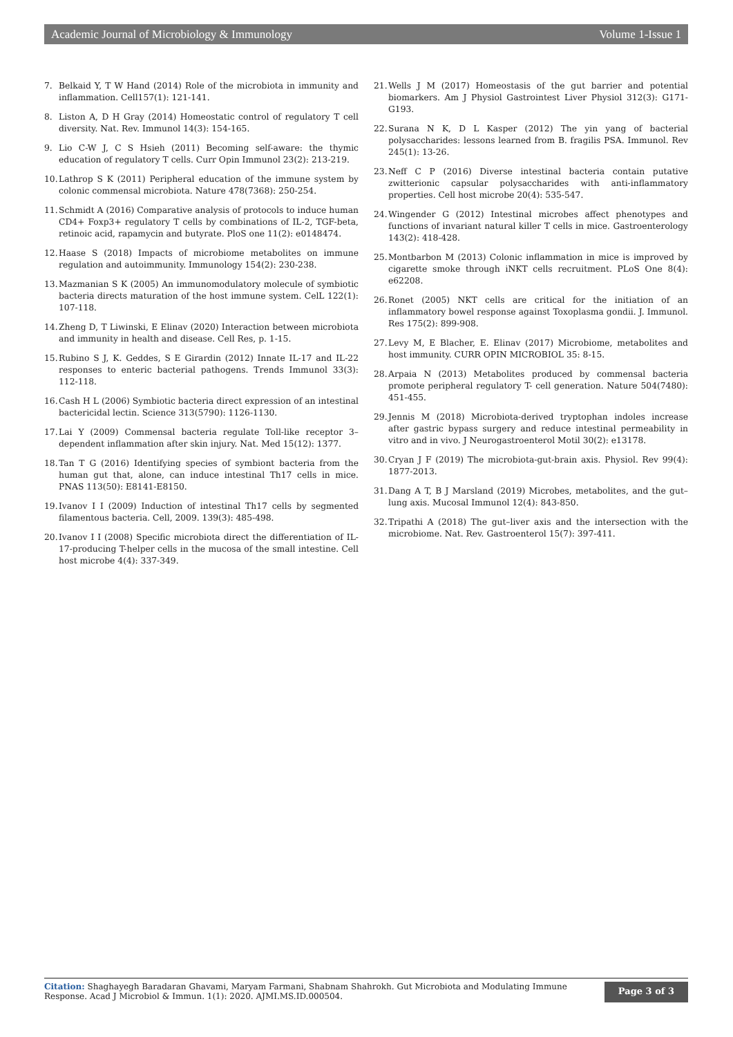Academic Journal of Microbiology & Immunology Volume 1-Issue 1
7. Belkaid Y, T W Hand (2014) Role of the microbiota in immunity and inflammation. Cell157(1): 121-141.
8. Liston A, D H Gray (2014) Homeostatic control of regulatory T cell diversity. Nat. Rev. Immunol 14(3): 154-165.
9. Lio C-W J, C S Hsieh (2011) Becoming self-aware: the thymic education of regulatory T cells. Curr Opin Immunol 23(2): 213-219.
10. Lathrop S K (2011) Peripheral education of the immune system by colonic commensal microbiota. Nature 478(7368): 250-254.
11. Schmidt A (2016) Comparative analysis of protocols to induce human CD4+ Foxp3+ regulatory T cells by combinations of IL-2, TGF-beta, retinoic acid, rapamycin and butyrate. PloS one 11(2): e0148474.
12. Haase S (2018) Impacts of microbiome metabolites on immune regulation and autoimmunity. Immunology 154(2): 230-238.
13. Mazmanian S K (2005) An immunomodulatory molecule of symbiotic bacteria directs maturation of the host immune system. CelL 122(1): 107-118.
14. Zheng D, T Liwinski, E Elinav (2020) Interaction between microbiota and immunity in health and disease. Cell Res, p. 1-15.
15. Rubino S J, K. Geddes, S E Girardin (2012) Innate IL-17 and IL-22 responses to enteric bacterial pathogens. Trends Immunol 33(3): 112-118.
16. Cash H L (2006) Symbiotic bacteria direct expression of an intestinal bactericidal lectin. Science 313(5790): 1126-1130.
17. Lai Y (2009) Commensal bacteria regulate Toll-like receptor 3–dependent inflammation after skin injury. Nat. Med 15(12): 1377.
18. Tan T G (2016) Identifying species of symbiont bacteria from the human gut that, alone, can induce intestinal Th17 cells in mice. PNAS 113(50): E8141-E8150.
19. Ivanov I I (2009) Induction of intestinal Th17 cells by segmented filamentous bacteria. Cell, 2009. 139(3): 485-498.
20. Ivanov I I (2008) Specific microbiota direct the differentiation of IL-17-producing T-helper cells in the mucosa of the small intestine. Cell host microbe 4(4): 337-349.
21. Wells J M (2017) Homeostasis of the gut barrier and potential biomarkers. Am J Physiol Gastrointest Liver Physiol 312(3): G171-G193.
22. Surana N K, D L Kasper (2012) The yin yang of bacterial polysaccharides: lessons learned from B. fragilis PSA. Immunol. Rev 245(1): 13-26.
23. Neff C P (2016) Diverse intestinal bacteria contain putative zwitterionic capsular polysaccharides with anti-inflammatory properties. Cell host microbe 20(4): 535-547.
24. Wingender G (2012) Intestinal microbes affect phenotypes and functions of invariant natural killer T cells in mice. Gastroenterology 143(2): 418-428.
25. Montbarbon M (2013) Colonic inflammation in mice is improved by cigarette smoke through iNKT cells recruitment. PLoS One 8(4): e62208.
26. Ronet (2005) NKT cells are critical for the initiation of an inflammatory bowel response against Toxoplasma gondii. J. Immunol. Res 175(2): 899-908.
27. Levy M, E Blacher, E. Elinav (2017) Microbiome, metabolites and host immunity. CURR OPIN MICROBIOL 35: 8-15.
28. Arpaia N (2013) Metabolites produced by commensal bacteria promote peripheral regulatory T- cell generation. Nature 504(7480): 451-455.
29. Jennis M (2018) Microbiota-derived tryptophan indoles increase after gastric bypass surgery and reduce intestinal permeability in vitro and in vivo. J Neurogastroenterol Motil 30(2): e13178.
30. Cryan J F (2019) The microbiota-gut-brain axis. Physiol. Rev 99(4): 1877-2013.
31. Dang A T, B J Marsland (2019) Microbes, metabolites, and the gut–lung axis. Mucosal Immunol 12(4): 843-850.
32. Tripathi A (2018) The gut–liver axis and the intersection with the microbiome. Nat. Rev. Gastroenterol 15(7): 397-411.
Citation: Shaghayegh Baradaran Ghavami, Maryam Farmani, Shabnam Shahrokh. Gut Microbiota and Modulating Immune Response. Acad J Microbiol & Immun. 1(1): 2020. AJMI.MS.ID.000504.
Page 3 of 3